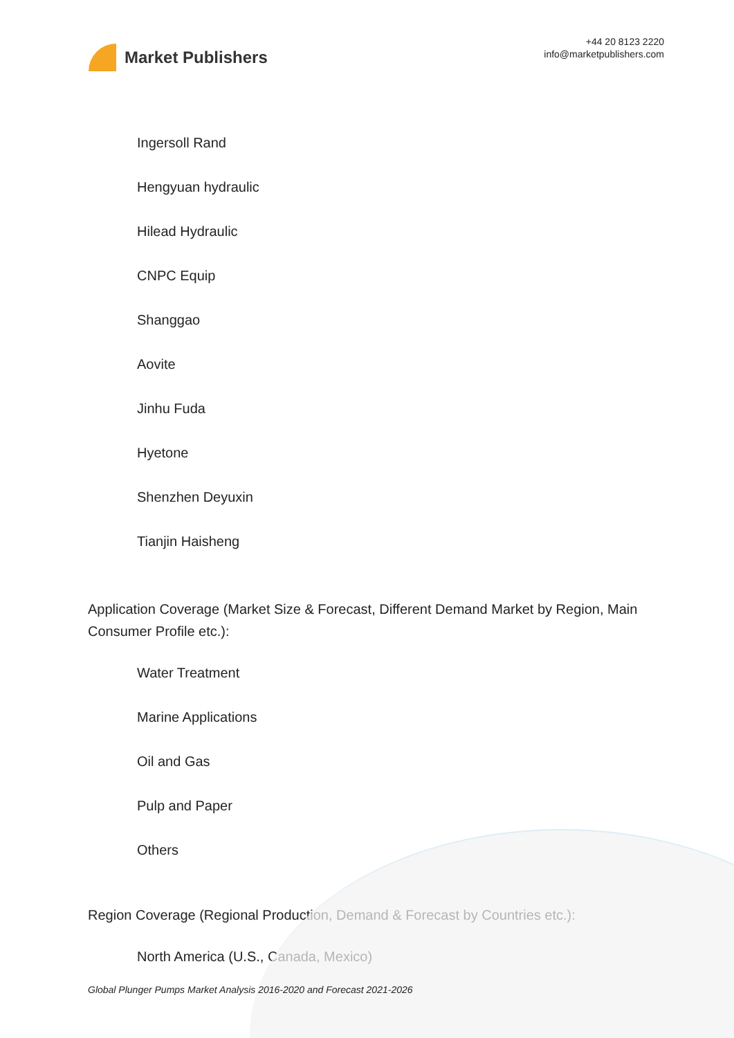Market Publishers
+44 20 8123 2220
info@marketpublishers.com
Ingersoll Rand
Hengyuan hydraulic
Hilead Hydraulic
CNPC Equip
Shanggao
Aovite
Jinhu Fuda
Hyetone
Shenzhen Deyuxin
Tianjin Haisheng
Application Coverage (Market Size & Forecast, Different Demand Market by Region, Main Consumer Profile etc.):
Water Treatment
Marine Applications
Oil and Gas
Pulp and Paper
Others
Region Coverage (Regional Production, Demand & Forecast by Countries etc.):
North America (U.S., Canada, Mexico)
Global Plunger Pumps Market Analysis 2016-2020 and Forecast 2021-2026